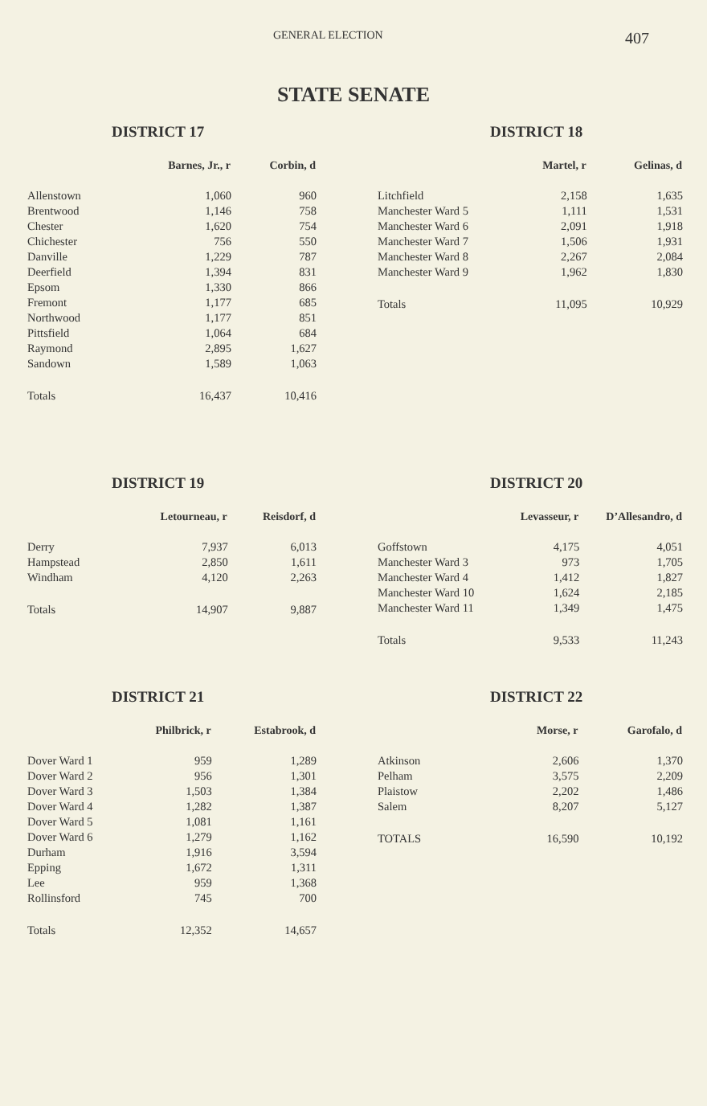GENERAL ELECTION 407
STATE SENATE
DISTRICT 17
| | Barnes, Jr., r | Corbin, d |
| --- | --- | --- |
| Allenstown | 1,060 | 960 |
| Brentwood | 1,146 | 758 |
| Chester | 1,620 | 754 |
| Chichester | 756 | 550 |
| Danville | 1,229 | 787 |
| Deerfield | 1,394 | 831 |
| Epsom | 1,330 | 866 |
| Fremont | 1,177 | 685 |
| Northwood | 1,177 | 851 |
| Pittsfield | 1,064 | 684 |
| Raymond | 2,895 | 1,627 |
| Sandown | 1,589 | 1,063 |
| Totals | 16,437 | 10,416 |
DISTRICT 18
| | Martel, r | Gelinas, d |
| --- | --- | --- |
| Litchfield | 2,158 | 1,635 |
| Manchester Ward 5 | 1,111 | 1,531 |
| Manchester Ward 6 | 2,091 | 1,918 |
| Manchester Ward 7 | 1,506 | 1,931 |
| Manchester Ward 8 | 2,267 | 2,084 |
| Manchester Ward 9 | 1,962 | 1,830 |
| Totals | 11,095 | 10,929 |
DISTRICT 19
| | Letourneau, r | Reisdorf, d |
| --- | --- | --- |
| Derry | 7,937 | 6,013 |
| Hampstead | 2,850 | 1,611 |
| Windham | 4,120 | 2,263 |
| Totals | 14,907 | 9,887 |
DISTRICT 20
| | Levasseur, r | D’Allesandro, d |
| --- | --- | --- |
| Goffstown | 4,175 | 4,051 |
| Manchester Ward 3 | 973 | 1,705 |
| Manchester Ward 4 | 1,412 | 1,827 |
| Manchester Ward 10 | 1,624 | 2,185 |
| Manchester Ward 11 | 1,349 | 1,475 |
| Totals | 9,533 | 11,243 |
DISTRICT 21
| | Philbrick, r | Estabrook, d |
| --- | --- | --- |
| Dover Ward 1 | 959 | 1,289 |
| Dover Ward 2 | 956 | 1,301 |
| Dover Ward 3 | 1,503 | 1,384 |
| Dover Ward 4 | 1,282 | 1,387 |
| Dover Ward 5 | 1,081 | 1,161 |
| Dover Ward 6 | 1,279 | 1,162 |
| Durham | 1,916 | 3,594 |
| Epping | 1,672 | 1,311 |
| Lee | 959 | 1,368 |
| Rollinsford | 745 | 700 |
| Totals | 12,352 | 14,657 |
DISTRICT 22
| | Morse, r | Garofalo, d |
| --- | --- | --- |
| Atkinson | 2,606 | 1,370 |
| Pelham | 3,575 | 2,209 |
| Plaistow | 2,202 | 1,486 |
| Salem | 8,207 | 5,127 |
| TOTALS | 16,590 | 10,192 |